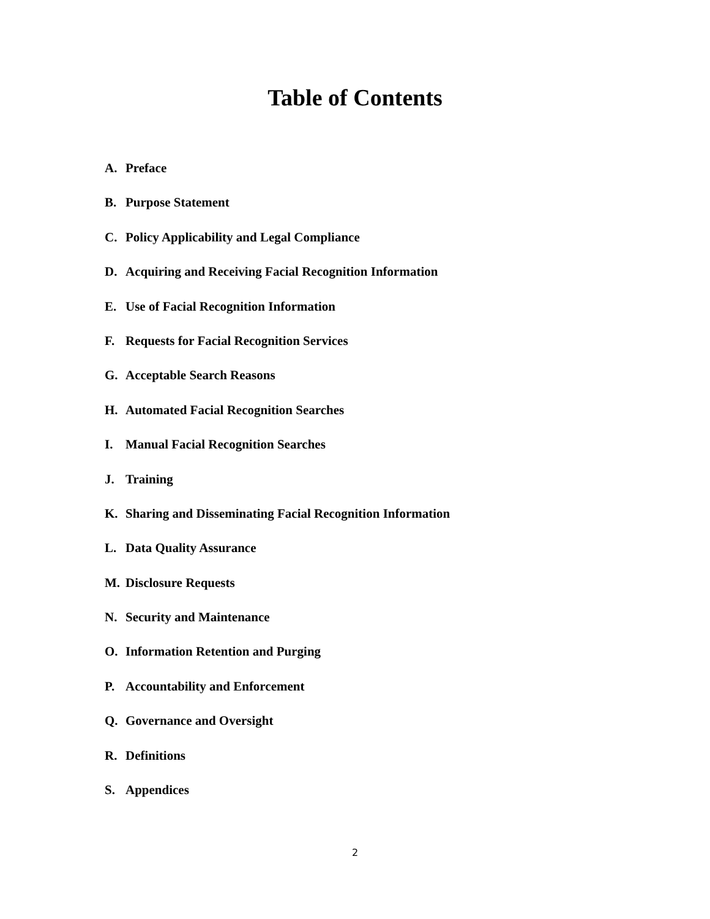Table of Contents
A. Preface
B. Purpose Statement
C. Policy Applicability and Legal Compliance
D. Acquiring and Receiving Facial Recognition Information
E. Use of Facial Recognition Information
F. Requests for Facial Recognition Services
G. Acceptable Search Reasons
H. Automated Facial Recognition Searches
I. Manual Facial Recognition Searches
J. Training
K. Sharing and Disseminating Facial Recognition Information
L. Data Quality Assurance
M. Disclosure Requests
N. Security and Maintenance
O. Information Retention and Purging
P. Accountability and Enforcement
Q. Governance and Oversight
R. Definitions
S. Appendices
2